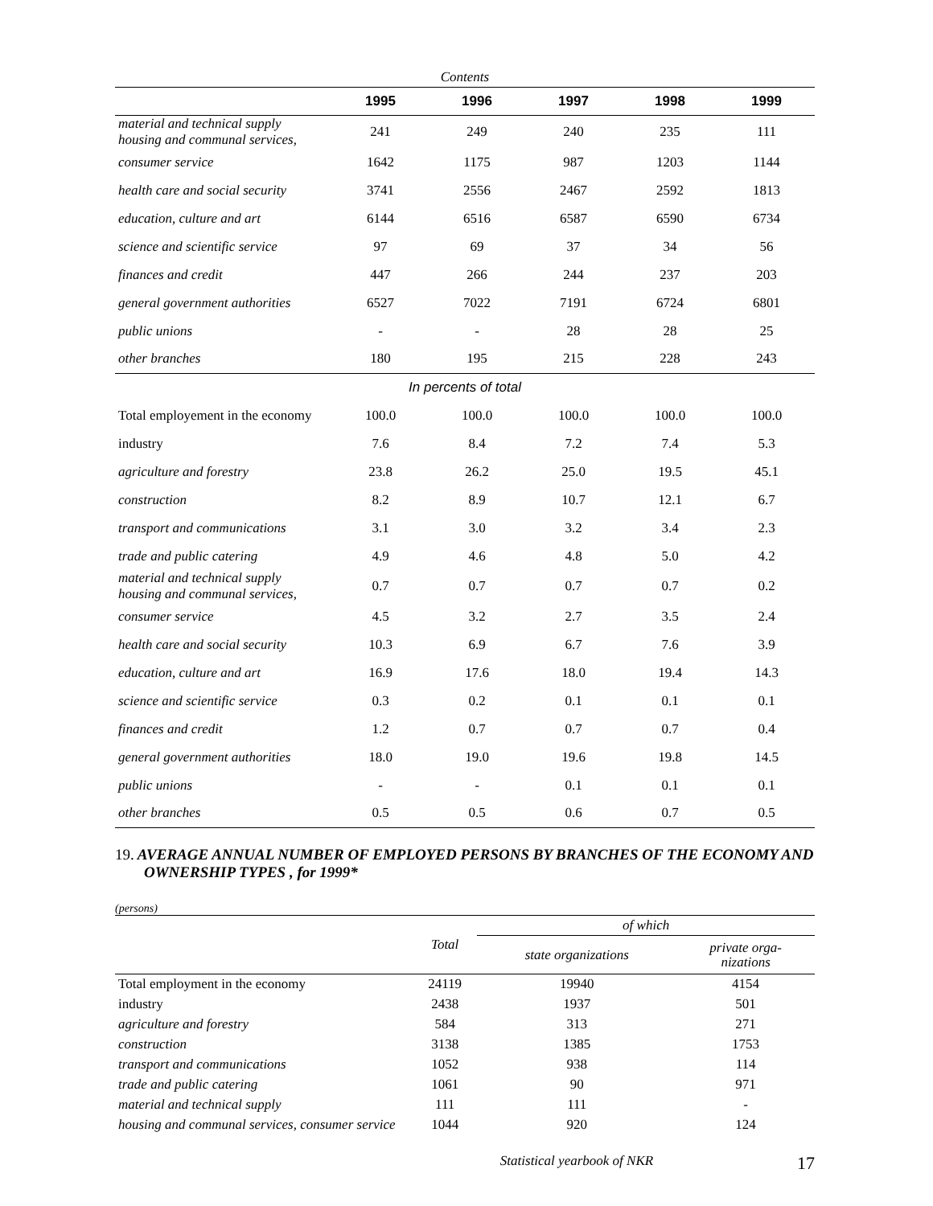Contents
| | 1995 | 1996 | 1997 | 1998 | 1999 |
| --- | --- | --- | --- | --- | --- |
| material and technical supply housing and communal services, | 241 | 249 | 240 | 235 | 111 |
| consumer service | 1642 | 1175 | 987 | 1203 | 1144 |
| health care and social security | 3741 | 2556 | 2467 | 2592 | 1813 |
| education, culture and art | 6144 | 6516 | 6587 | 6590 | 6734 |
| science and scientific service | 97 | 69 | 37 | 34 | 56 |
| finances and credit | 447 | 266 | 244 | 237 | 203 |
| general government authorities | 6527 | 7022 | 7191 | 6724 | 6801 |
| public unions | - | - | 28 | 28 | 25 |
| other branches | 180 | 195 | 215 | 228 | 243 |
| In percents of total | | | | | |
| Total employement in the economy | 100.0 | 100.0 | 100.0 | 100.0 | 100.0 |
| industry | 7.6 | 8.4 | 7.2 | 7.4 | 5.3 |
| agriculture and forestry | 23.8 | 26.2 | 25.0 | 19.5 | 45.1 |
| construction | 8.2 | 8.9 | 10.7 | 12.1 | 6.7 |
| transport and communications | 3.1 | 3.0 | 3.2 | 3.4 | 2.3 |
| trade and public catering | 4.9 | 4.6 | 4.8 | 5.0 | 4.2 |
| material and technical supply housing and communal services, | 0.7 | 0.7 | 0.7 | 0.7 | 0.2 |
| consumer service | 4.5 | 3.2 | 2.7 | 3.5 | 2.4 |
| health care and social security | 10.3 | 6.9 | 6.7 | 7.6 | 3.9 |
| education, culture and art | 16.9 | 17.6 | 18.0 | 19.4 | 14.3 |
| science and scientific service | 0.3 | 0.2 | 0.1 | 0.1 | 0.1 |
| finances and credit | 1.2 | 0.7 | 0.7 | 0.7 | 0.4 |
| general government authorities | 18.0 | 19.0 | 19.6 | 19.8 | 14.5 |
| public unions | - | - | 0.1 | 0.1 | 0.1 |
| other branches | 0.5 | 0.5 | 0.6 | 0.7 | 0.5 |
19. AVERAGE ANNUAL NUMBER OF EMPLOYED PERSONS BY BRANCHES OF THE ECONOMY AND OWNERSHIP TYPES , for 1999*
(persons)
| | Total | of which | |
| | | state organizations | private orga- nizations |
| Total employment in the economy | 24119 | 19940 | 4154 |
| industry | 2438 | 1937 | 501 |
| agriculture and forestry | 584 | 313 | 271 |
| construction | 3138 | 1385 | 1753 |
| transport and communications | 1052 | 938 | 114 |
| trade and public catering | 1061 | 90 | 971 |
| material and technical supply | 111 | 111 | - |
| housing and communal services, consumer service | 1044 | 920 | 124 |
Statistical yearbook of NKR 17